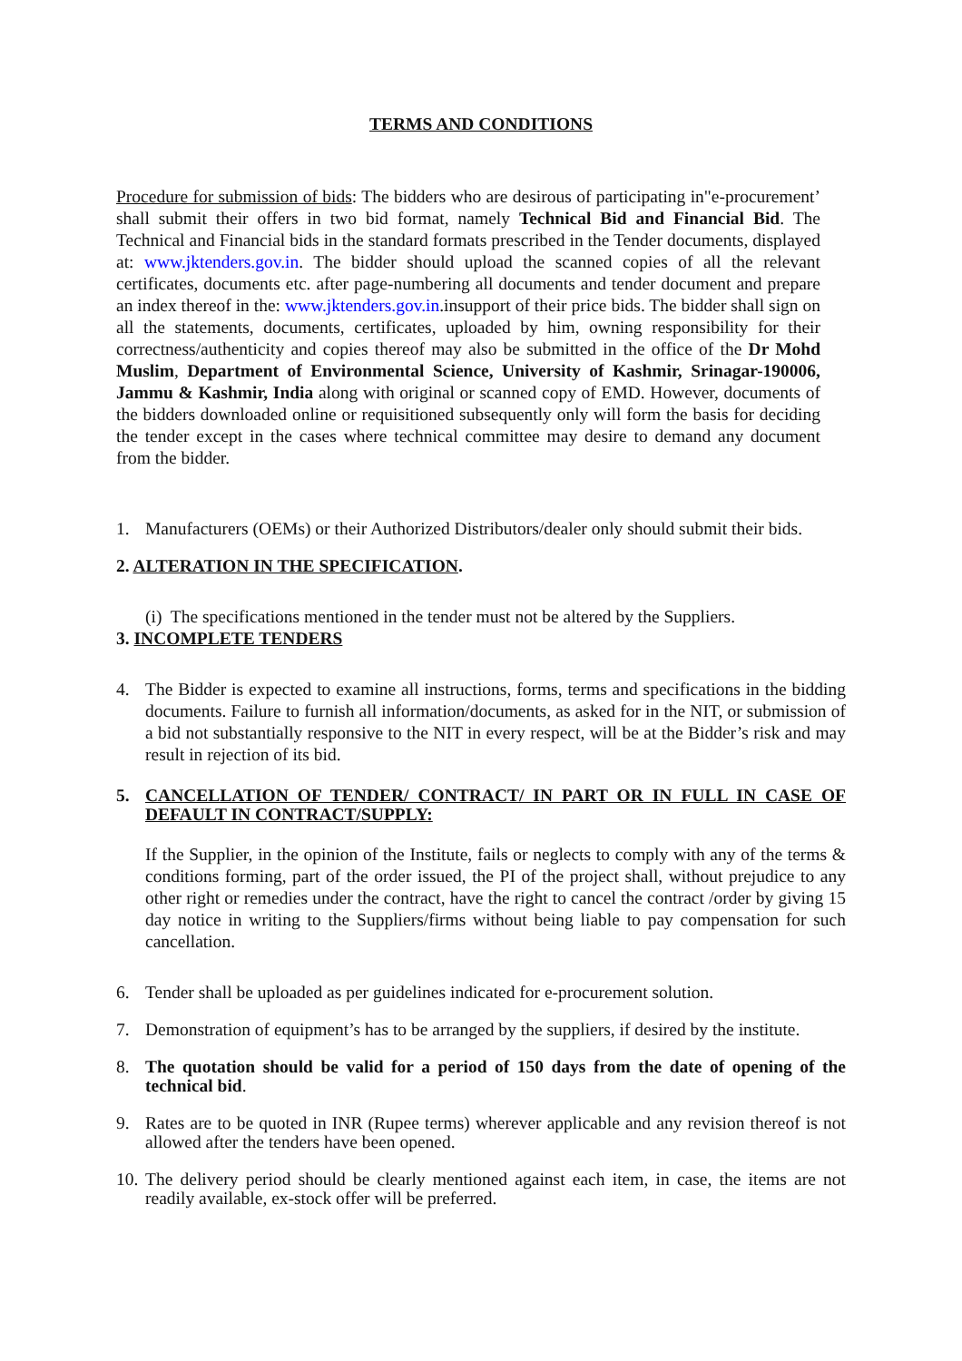TERMS AND CONDITIONS
Procedure for submission of bids: The bidders who are desirous of participating in"e-procurement’ shall submit their offers in two bid format, namely Technical Bid and Financial Bid. The Technical and Financial bids in the standard formats prescribed in the Tender documents, displayed at: www.jktenders.gov.in. The bidder should upload the scanned copies of all the relevant certificates, documents etc. after page-numbering all documents and tender document and prepare an index thereof in the: www.jktenders.gov.in.insupport of their price bids. The bidder shall sign on all the statements, documents, certificates, uploaded by him, owning responsibility for their correctness/authenticity and copies thereof may also be submitted in the office of the Dr Mohd Muslim, Department of Environmental Science, University of Kashmir, Srinagar-190006, Jammu & Kashmir, India along with original or scanned copy of EMD. However, documents of the bidders downloaded online or requisitioned subsequently only will form the basis for deciding the tender except in the cases where technical committee may desire to demand any document from the bidder.
1. Manufacturers (OEMs) or their Authorized Distributors/dealer only should submit their bids.
2. ALTERATION IN THE SPECIFICATION.
(i) The specifications mentioned in the tender must not be altered by the Suppliers.
3. INCOMPLETE TENDERS
4. The Bidder is expected to examine all instructions, forms, terms and specifications in the bidding documents. Failure to furnish all information/documents, as asked for in the NIT, or submission of a bid not substantially responsive to the NIT in every respect, will be at the Bidder’s risk and may result in rejection of its bid.
5. CANCELLATION OF TENDER/ CONTRACT/ IN PART OR IN FULL IN CASE OF DEFAULT IN CONTRACT/SUPPLY:
If the Supplier, in the opinion of the Institute, fails or neglects to comply with any of the terms & conditions forming, part of the order issued, the PI of the project shall, without prejudice to any other right or remedies under the contract, have the right to cancel the contract /order by giving 15 day notice in writing to the Suppliers/firms without being liable to pay compensation for such cancellation.
6. Tender shall be uploaded as per guidelines indicated for e-procurement solution.
7. Demonstration of equipment’s has to be arranged by the suppliers, if desired by the institute.
8. The quotation should be valid for a period of 150 days from the date of opening of the technical bid.
9. Rates are to be quoted in INR (Rupee terms) wherever applicable and any revision thereof is not allowed after the tenders have been opened.
10. The delivery period should be clearly mentioned against each item, in case, the items are not readily available, ex-stock offer will be preferred.